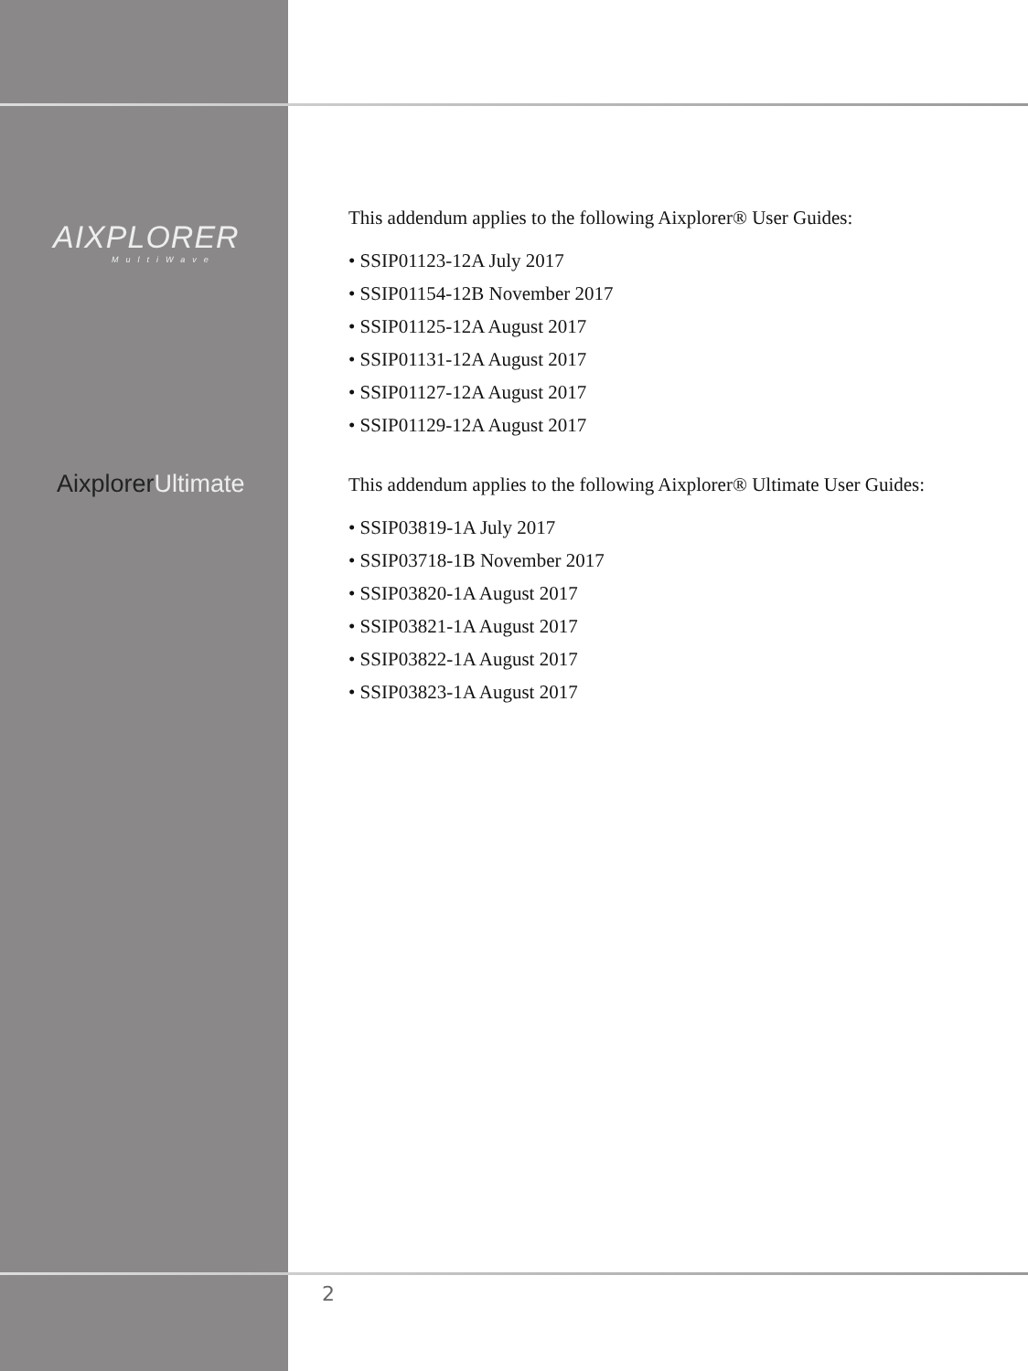AIXPLORER
MultiWave
AixplorerUltimate
This addendum applies to the following Aixplorer® User Guides:
• SSIP01123-12A July 2017
• SSIP01154-12B November 2017
• SSIP01125-12A August 2017
• SSIP01131-12A August 2017
• SSIP01127-12A August 2017
• SSIP01129-12A August 2017
This addendum applies to the following Aixplorer® Ultimate User Guides:
• SSIP03819-1A July 2017
• SSIP03718-1B November 2017
• SSIP03820-1A August 2017
• SSIP03821-1A August 2017
• SSIP03822-1A August 2017
• SSIP03823-1A August 2017
2